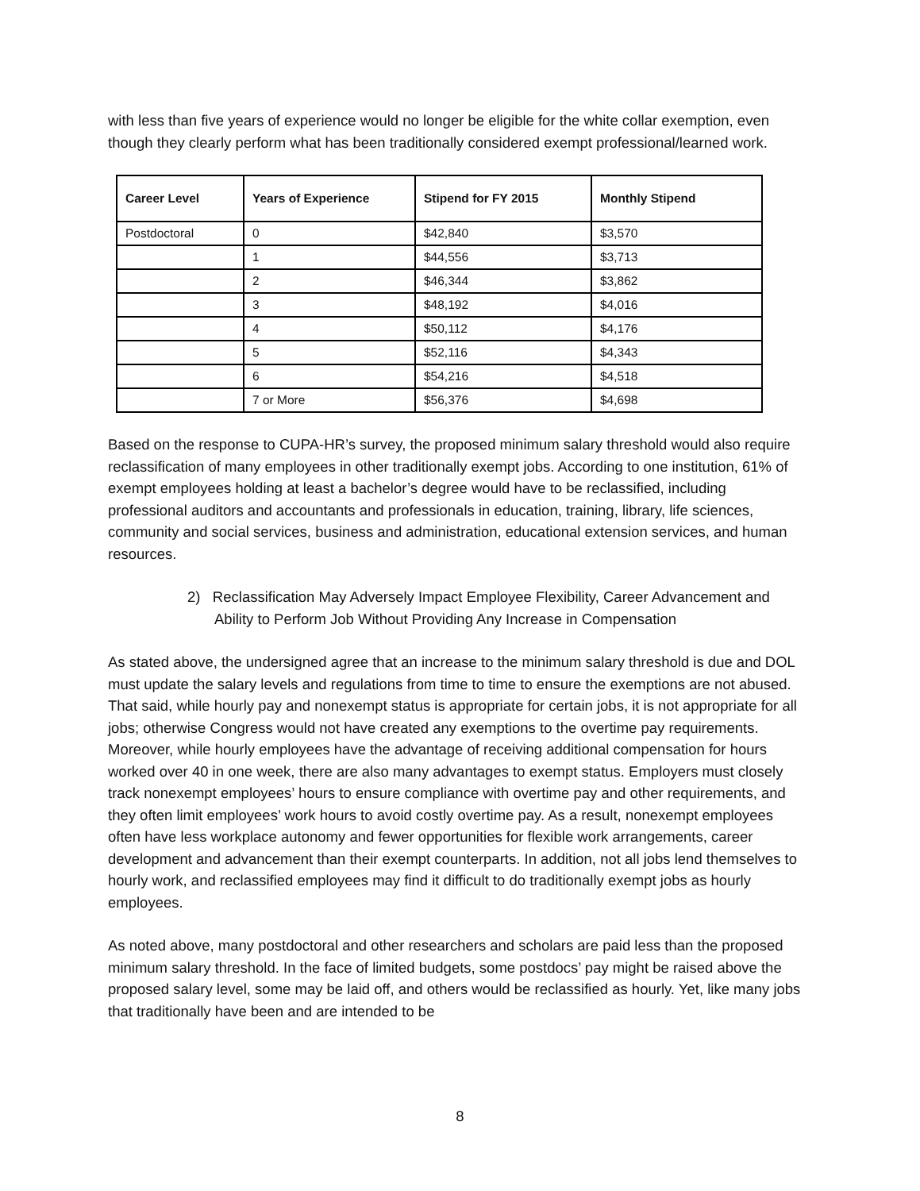with less than five years of experience would no longer be eligible for the white collar exemption, even though they clearly perform what has been traditionally considered exempt professional/learned work.
| Career Level | Years of Experience | Stipend for FY 2015 | Monthly Stipend |
| --- | --- | --- | --- |
| Postdoctoral | 0 | $42,840 | $3,570 |
| | 1 | $44,556 | $3,713 |
| | 2 | $46,344 | $3,862 |
| | 3 | $48,192 | $4,016 |
| | 4 | $50,112 | $4,176 |
| | 5 | $52,116 | $4,343 |
| | 6 | $54,216 | $4,518 |
| | 7 or More | $56,376 | $4,698 |
Based on the response to CUPA-HR’s survey, the proposed minimum salary threshold would also require reclassification of many employees in other traditionally exempt jobs. According to one institution, 61% of exempt employees holding at least a bachelor’s degree would have to be reclassified, including professional auditors and accountants and professionals in education, training, library, life sciences, community and social services, business and administration, educational extension services, and human resources.
2) Reclassification May Adversely Impact Employee Flexibility, Career Advancement and Ability to Perform Job Without Providing Any Increase in Compensation
As stated above, the undersigned agree that an increase to the minimum salary threshold is due and DOL must update the salary levels and regulations from time to time to ensure the exemptions are not abused. That said, while hourly pay and nonexempt status is appropriate for certain jobs, it is not appropriate for all jobs; otherwise Congress would not have created any exemptions to the overtime pay requirements. Moreover, while hourly employees have the advantage of receiving additional compensation for hours worked over 40 in one week, there are also many advantages to exempt status. Employers must closely track nonexempt employees’ hours to ensure compliance with overtime pay and other requirements, and they often limit employees’ work hours to avoid costly overtime pay. As a result, nonexempt employees often have less workplace autonomy and fewer opportunities for flexible work arrangements, career development and advancement than their exempt counterparts. In addition, not all jobs lend themselves to hourly work, and reclassified employees may find it difficult to do traditionally exempt jobs as hourly employees.
As noted above, many postdoctoral and other researchers and scholars are paid less than the proposed minimum salary threshold. In the face of limited budgets, some postdocs’ pay might be raised above the proposed salary level, some may be laid off, and others would be reclassified as hourly. Yet, like many jobs that traditionally have been and are intended to be
8